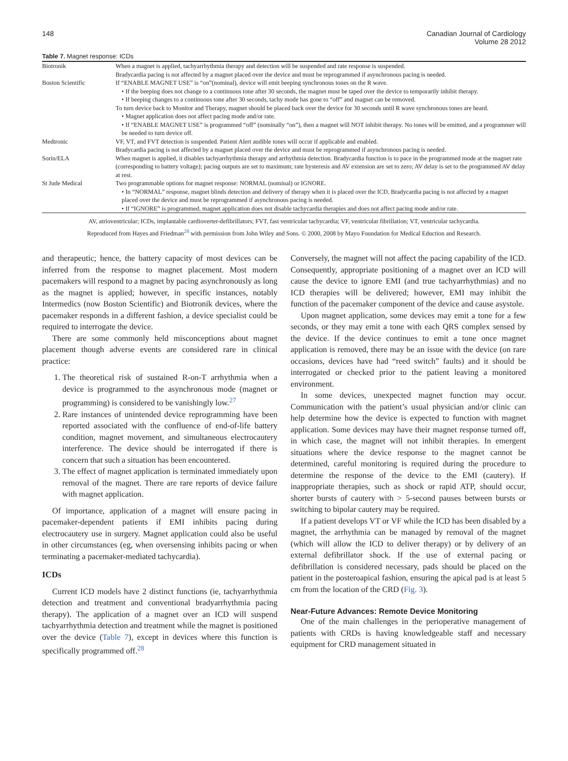148 Canadian Journal of Cardiology
Volume 28 2012
Table 7. Magnet response: ICDs
| Biotronik | When a magnet is applied, tachyarrhythmia therapy and detection will be suspended and rate response is suspended. Bradycardia pacing is not affected by a magnet placed over the device and must be reprogrammed if asynchronous pacing is needed. |
| Boston Scientific | If “ENABLE MAGNET USE” is “on”(nominal), device will emit beeping synchronous tones on the R wave. • If the beeping does not change to a continuous tone after 30 seconds, the magnet must be taped over the device to temporarily inhibit therapy. • If beeping changes to a continuous tone after 30 seconds, tachy mode has gone to “off” and magnet can be removed. To turn device back to Monitor and Therapy, magnet should be placed back over the device for 30 seconds until R wave synchronous tones are heard. • Magnet application does not affect pacing mode and/or rate. • If “ENABLE MAGNET USE” is programmed “off” (nominally “on”), then a magnet will NOT inhibit therapy. No tones will be emitted, and a programmer will be needed to turn device off. |
| Medtronic | VF, VT, and FVT detection is suspended. Patient Alert audible tones will occur if applicable and enabled. Bradycardia pacing is not affected by a magnet placed over the device and must be reprogrammed if asynchronous pacing is needed. |
| Sorin/ELA | When magnet is applied, it disables tachyarrhythmia therapy and arrhythmia detection. Bradycardia function is to pace in the programmed mode at the magnet rate (corresponding to battery voltage); pacing outputs are set to maximum; rate hysteresis and AV extension are set to zero; AV delay is set to the programmed AV delay at rest. |
| St Jude Medical | Two programmable options for magnet response: NORMAL (nominal) or IGNORE. • In “NORMAL” response, magnet blinds detection and delivery of therapy when it is placed over the ICD. Bradycardia pacing is not affected by a magnet placed over the device and must be reprogrammed if asynchronous pacing is needed. • If “IGNORE” is programmed, magnet application does not disable tachycardia therapies and does not affect pacing mode and/or rate. |
AV, atrioventricular; ICDs, implantable cardioverter-defibrillators; FVT, fast ventricular tachycardia; VF, ventricular fibrillation; VT, ventricular tachycardia.
Reproduced from Hayes and Friedman<sup>28</sup> with permission from John Wiley and Sons. © 2000, 2008 by Mayo Foundation for Medical Eduction and Research.
and therapeutic; hence, the battery capacity of most devices can be inferred from the response to magnet placement. Most modern pacemakers will respond to a magnet by pacing asynchronously as long as the magnet is applied; however, in specific instances, notably Intermedics (now Boston Scientific) and Biotronik devices, where the pacemaker responds in a different fashion, a device specialist could be required to interrogate the device.
There are some commonly held misconceptions about magnet placement though adverse events are considered rare in clinical practice:
1. The theoretical risk of sustained R-on-T arrhythmia when a device is programmed to the asynchronous mode (magnet or programming) is considered to be vanishingly low.<sup>27</sup>
2. Rare instances of unintended device reprogramming have been reported associated with the confluence of end-of-life battery condition, magnet movement, and simultaneous electrocautery interference. The device should be interrogated if there is concern that such a situation has been encountered.
3. The effect of magnet application is terminated immediately upon removal of the magnet. There are rare reports of device failure with magnet application.
Of importance, application of a magnet will ensure pacing in pacemaker-dependent patients if EMI inhibits pacing during electrocautery use in surgery. Magnet application could also be useful in other circumstances (eg, when oversensing inhibits pacing or when terminating a pacemaker-mediated tachycardia).
ICDs
Current ICD models have 2 distinct functions (ie, tachyarrhythmia detection and treatment and conventional bradyarrhythmia pacing therapy). The application of a magnet over an ICD will suspend tachyarrhythmia detection and treatment while the magnet is positioned over the device (Table 7), except in devices where this function is specifically programmed off.<sup>28</sup>
Conversely, the magnet will not affect the pacing capability of the ICD. Consequently, appropriate positioning of a magnet over an ICD will cause the device to ignore EMI (and true tachyarrhythmias) and no ICD therapies will be delivered; however, EMI may inhibit the function of the pacemaker component of the device and cause asystole.
Upon magnet application, some devices may emit a tone for a few seconds, or they may emit a tone with each QRS complex sensed by the device. If the device continues to emit a tone once magnet application is removed, there may be an issue with the device (on rare occasions, devices have had “reed switch” faults) and it should be interrogated or checked prior to the patient leaving a monitored environment.
In some devices, unexpected magnet function may occur. Communication with the patient’s usual physician and/or clinic can help determine how the device is expected to function with magnet application. Some devices may have their magnet response turned off, in which case, the magnet will not inhibit therapies. In emergent situations where the device response to the magnet cannot be determined, careful monitoring is required during the procedure to determine the response of the device to the EMI (cautery). If inappropriate therapies, such as shock or rapid ATP, should occur, shorter bursts of cautery with > 5-second pauses between bursts or switching to bipolar cautery may be required.
If a patient develops VT or VF while the ICD has been disabled by a magnet, the arrhythmia can be managed by removal of the magnet (which will allow the ICD to deliver therapy) or by delivery of an external defibrillator shock. If the use of external pacing or defibrillation is considered necessary, pads should be placed on the patient in the posteroapical fashion, ensuring the apical pad is at least 5 cm from the location of the CRD (Fig. 3).
Near-Future Advances: Remote Device Monitoring
One of the main challenges in the perioperative management of patients with CRDs is having knowledgeable staff and necessary equipment for CRD management situated in